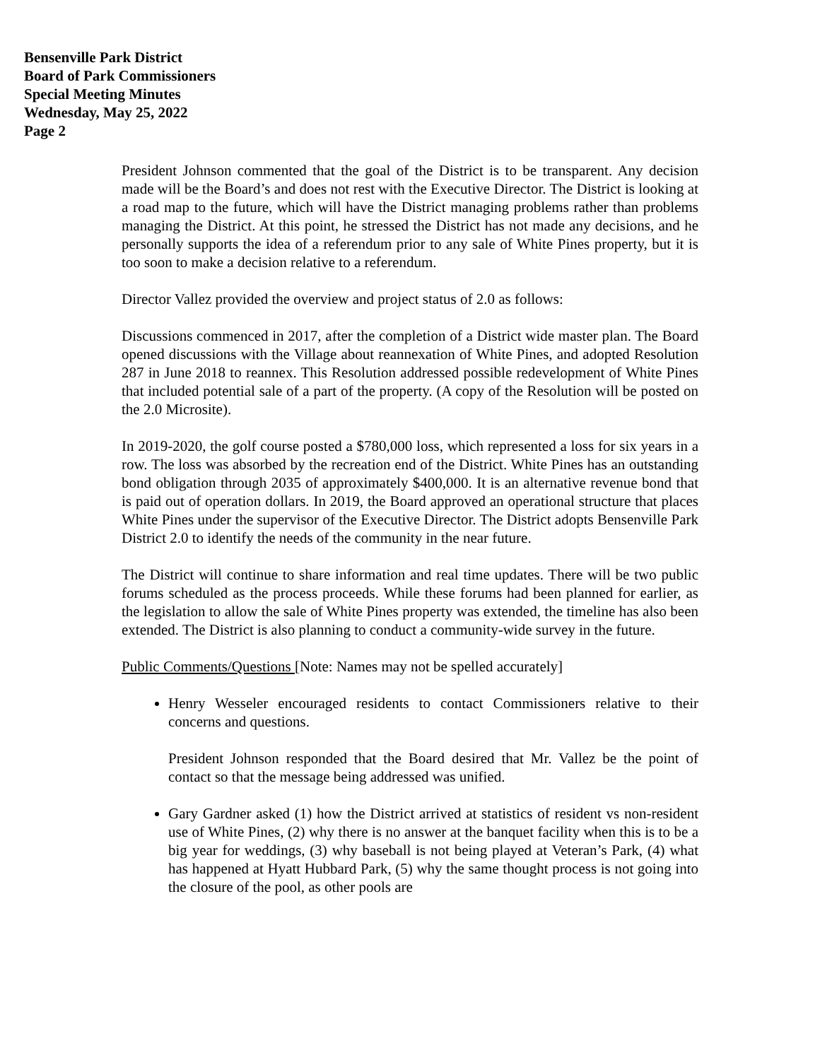Bensenville Park District
Board of Park Commissioners
Special Meeting Minutes
Wednesday, May 25, 2022
Page 2
President Johnson commented that the goal of the District is to be transparent. Any decision made will be the Board’s and does not rest with the Executive Director. The District is looking at a road map to the future, which will have the District managing problems rather than problems managing the District. At this point, he stressed the District has not made any decisions, and he personally supports the idea of a referendum prior to any sale of White Pines property, but it is too soon to make a decision relative to a referendum.
Director Vallez provided the overview and project status of 2.0 as follows:
Discussions commenced in 2017, after the completion of a District wide master plan. The Board opened discussions with the Village about reannexation of White Pines, and adopted Resolution 287 in June 2018 to reannex. This Resolution addressed possible redevelopment of White Pines that included potential sale of a part of the property. (A copy of the Resolution will be posted on the 2.0 Microsite).
In 2019-2020, the golf course posted a $780,000 loss, which represented a loss for six years in a row. The loss was absorbed by the recreation end of the District. White Pines has an outstanding bond obligation through 2035 of approximately $400,000. It is an alternative revenue bond that is paid out of operation dollars. In 2019, the Board approved an operational structure that places White Pines under the supervisor of the Executive Director. The District adopts Bensenville Park District 2.0 to identify the needs of the community in the near future.
The District will continue to share information and real time updates. There will be two public forums scheduled as the process proceeds. While these forums had been planned for earlier, as the legislation to allow the sale of White Pines property was extended, the timeline has also been extended. The District is also planning to conduct a community-wide survey in the future.
Public Comments/Questions [Note: Names may not be spelled accurately]
Henry Wesseler encouraged residents to contact Commissioners relative to their concerns and questions.
President Johnson responded that the Board desired that Mr. Vallez be the point of contact so that the message being addressed was unified.
Gary Gardner asked (1) how the District arrived at statistics of resident vs non-resident use of White Pines, (2) why there is no answer at the banquet facility when this is to be a big year for weddings, (3) why baseball is not being played at Veteran’s Park, (4) what has happened at Hyatt Hubbard Park, (5) why the same thought process is not going into the closure of the pool, as other pools are